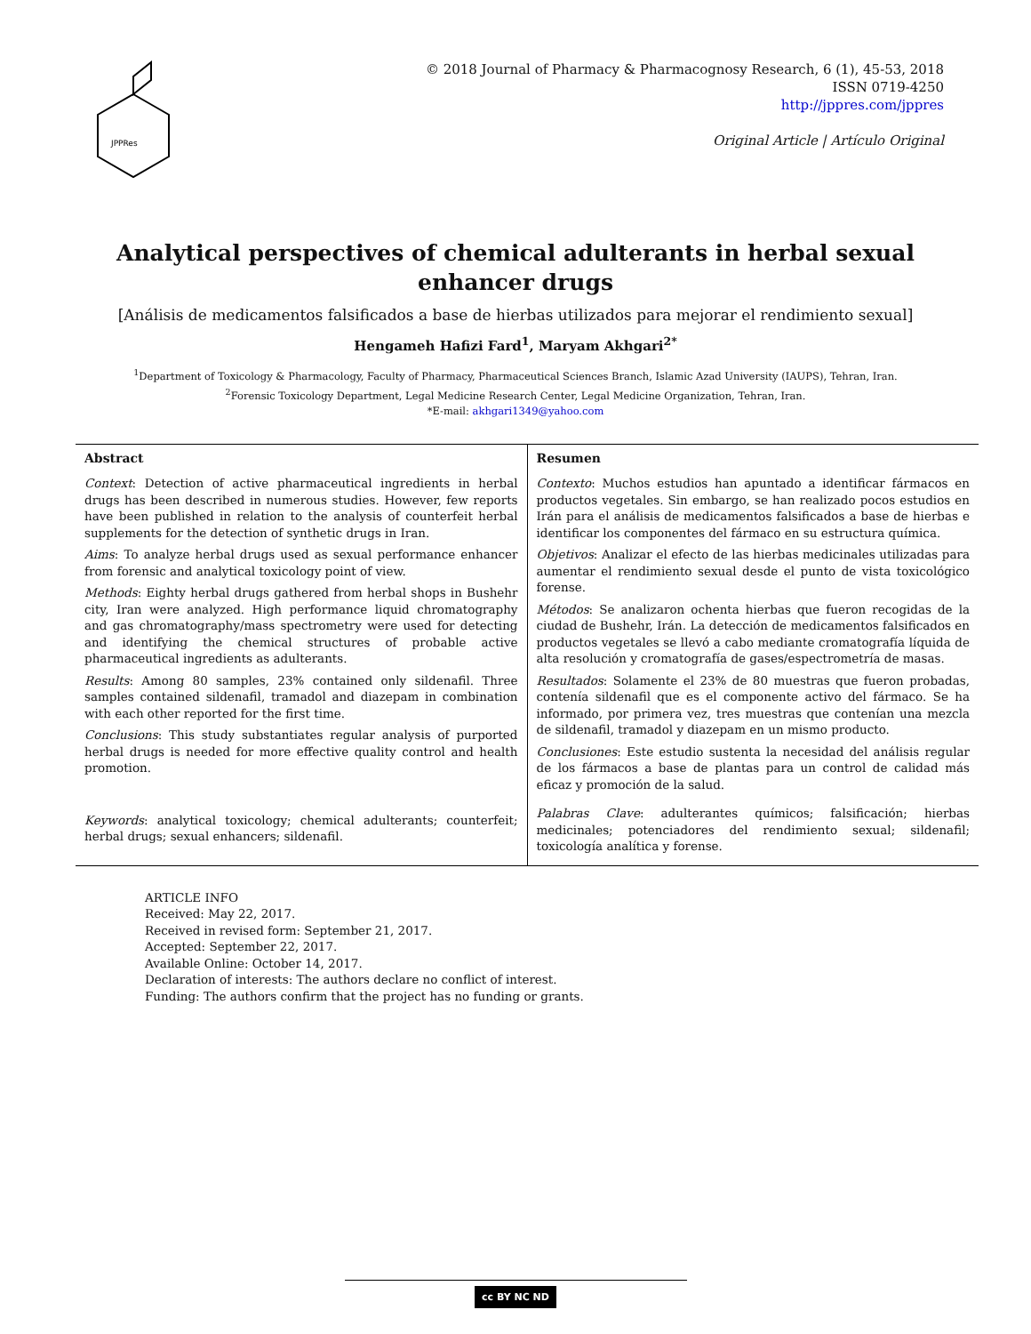JPPRes
© 2018 Journal of Pharmacy & Pharmacognosy Research, 6 (1), 45-53, 2018
ISSN 0719-4250
http://jppres.com/jppres
Original Article | Artículo Original
Analytical perspectives of chemical adulterants in herbal sexual enhancer drugs
[Análisis de medicamentos falsificados a base de hierbas utilizados para mejorar el rendimiento sexual]
Hengameh Hafizi Fard<sup>1</sup>, Maryam Akhgari<sup>2*</sup>
<sup>1</sup> Department of Toxicology & Pharmacology, Faculty of Pharmacy, Pharmaceutical Sciences Branch, Islamic Azad University (IAUPS), Tehran, Iran.
<sup>2</sup> Forensic Toxicology Department, Legal Medicine Research Center, Legal Medicine Organization, Tehran, Iran.
*E-mail: akhgari1349@yahoo.com
Abstract
Context: Detection of active pharmaceutical ingredients in herbal drugs has been described in numerous studies. However, few reports have been published in relation to the analysis of counterfeit herbal supplements for the detection of synthetic drugs in Iran.
Aims: To analyze herbal drugs used as sexual performance enhancer from forensic and analytical toxicology point of view.
Methods: Eighty herbal drugs gathered from herbal shops in Bushehr city, Iran were analyzed. High performance liquid chromatography and gas chromatography/mass spectrometry were used for detecting and identifying the chemical structures of probable active pharmaceutical ingredients as adulterants.
Results: Among 80 samples, 23% contained only sildenafil. Three samples contained sildenafil, tramadol and diazepam in combination with each other reported for the first time.
Conclusions: This study substantiates regular analysis of purported herbal drugs is needed for more effective quality control and health promotion.
Keywords: analytical toxicology; chemical adulterants; counterfeit; herbal drugs; sexual enhancers; sildenafil.
Resumen
Contexto: Muchos estudios han apuntado a identificar fármacos en productos vegetales. Sin embargo, se han realizado pocos estudios en Irán para el análisis de medicamentos falsificados a base de hierbas e identificar los componentes del fármaco en su estructura química.
Objetivos: Analizar el efecto de las hierbas medicinales utilizadas para aumentar el rendimiento sexual desde el punto de vista toxicológico forense.
Métodos: Se analizaron ochenta hierbas que fueron recogidas de la ciudad de Bushehr, Irán. La detección de medicamentos falsificados en productos vegetales se llevó a cabo mediante cromatografía líquida de alta resolución y cromatografía de gases/espectrometría de masas.
Resultados: Solamente el 23% de 80 muestras que fueron probadas, contenía sildenafil que es el componente activo del fármaco. Se ha informado, por primera vez, tres muestras que contenían una mezcla de sildenafil, tramadol y diazepam en un mismo producto.
Conclusiones: Este estudio sustenta la necesidad del análisis regular de los fármacos a base de plantas para un control de calidad más eficaz y promoción de la salud.
Palabras Clave: adulterantes químicos; falsificación; hierbas medicinales; potenciadores del rendimiento sexual; sildenafil; toxicología analítica y forense.
ARTICLE INFO
Received: May 22, 2017.
Received in revised form: September 21, 2017.
Accepted: September 22, 2017.
Available Online: October 14, 2017.
Declaration of interests: The authors declare no conflict of interest.
Funding: The authors confirm that the project has no funding or grants.
cc BY NC ND